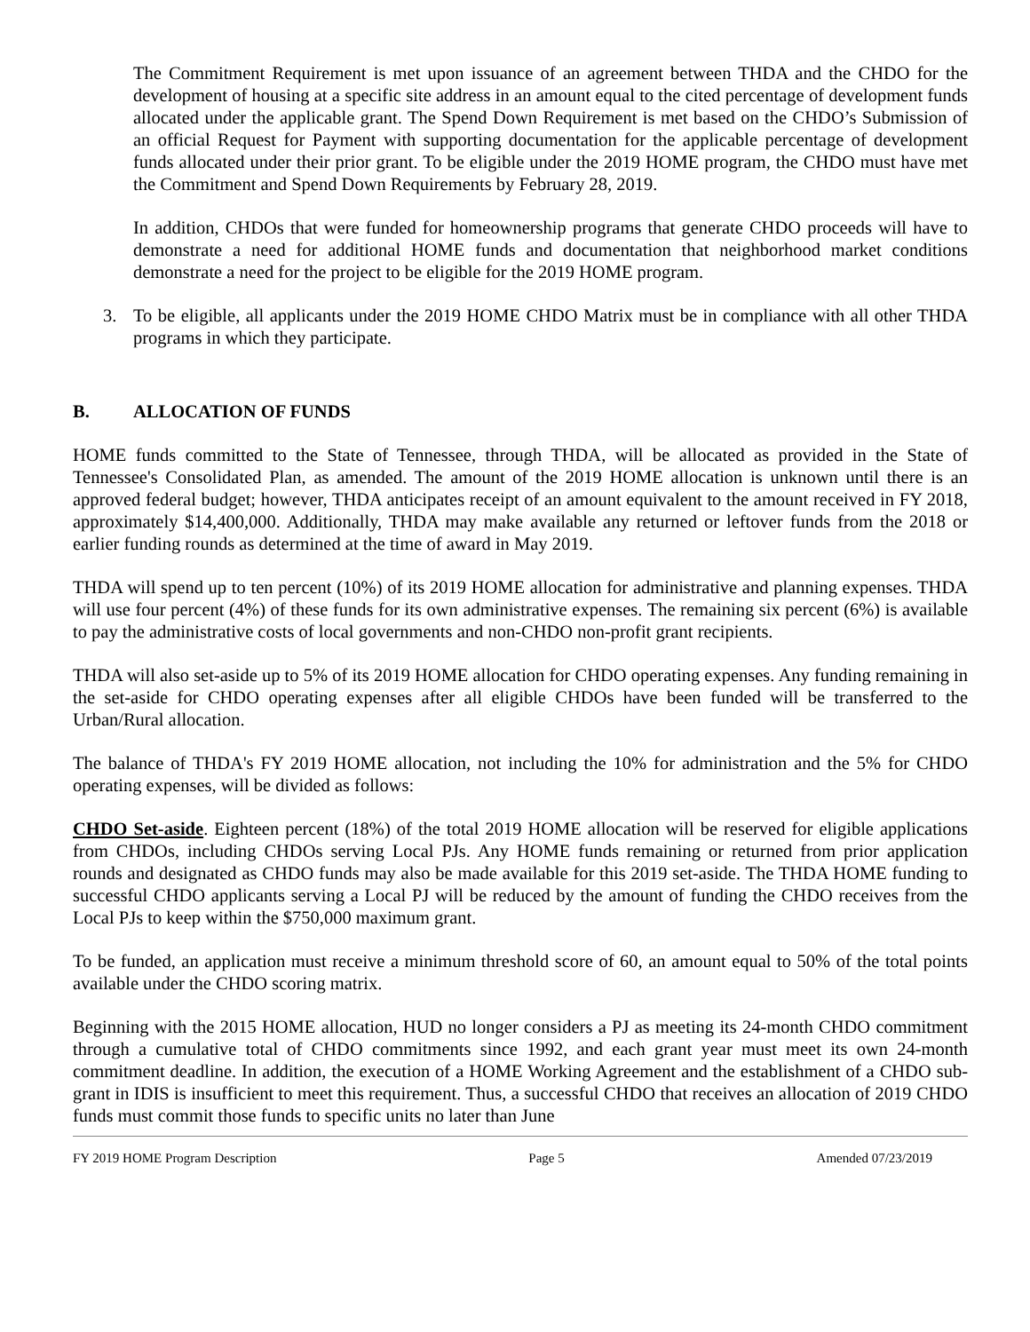The Commitment Requirement is met upon issuance of an agreement between THDA and the CHDO for the development of housing at a specific site address in an amount equal to the cited percentage of development funds allocated under the applicable grant. The Spend Down Requirement is met based on the CHDO’s Submission of an official Request for Payment with supporting documentation for the applicable percentage of development funds allocated under their prior grant. To be eligible under the 2019 HOME program, the CHDO must have met the Commitment and Spend Down Requirements by February 28, 2019.
In addition, CHDOs that were funded for homeownership programs that generate CHDO proceeds will have to demonstrate a need for additional HOME funds and documentation that neighborhood market conditions demonstrate a need for the project to be eligible for the 2019 HOME program.
3. To be eligible, all applicants under the 2019 HOME CHDO Matrix must be in compliance with all other THDA programs in which they participate.
B. ALLOCATION OF FUNDS
HOME funds committed to the State of Tennessee, through THDA, will be allocated as provided in the State of Tennessee's Consolidated Plan, as amended. The amount of the 2019 HOME allocation is unknown until there is an approved federal budget; however, THDA anticipates receipt of an amount equivalent to the amount received in FY 2018, approximately $14,400,000. Additionally, THDA may make available any returned or leftover funds from the 2018 or earlier funding rounds as determined at the time of award in May 2019.
THDA will spend up to ten percent (10%) of its 2019 HOME allocation for administrative and planning expenses. THDA will use four percent (4%) of these funds for its own administrative expenses. The remaining six percent (6%) is available to pay the administrative costs of local governments and non-CHDO non-profit grant recipients.
THDA will also set-aside up to 5% of its 2019 HOME allocation for CHDO operating expenses. Any funding remaining in the set-aside for CHDO operating expenses after all eligible CHDOs have been funded will be transferred to the Urban/Rural allocation.
The balance of THDA's FY 2019 HOME allocation, not including the 10% for administration and the 5% for CHDO operating expenses, will be divided as follows:
CHDO Set-aside. Eighteen percent (18%) of the total 2019 HOME allocation will be reserved for eligible applications from CHDOs, including CHDOs serving Local PJs. Any HOME funds remaining or returned from prior application rounds and designated as CHDO funds may also be made available for this 2019 set-aside. The THDA HOME funding to successful CHDO applicants serving a Local PJ will be reduced by the amount of funding the CHDO receives from the Local PJs to keep within the $750,000 maximum grant.
To be funded, an application must receive a minimum threshold score of 60, an amount equal to 50% of the total points available under the CHDO scoring matrix.
Beginning with the 2015 HOME allocation, HUD no longer considers a PJ as meeting its 24-month CHDO commitment through a cumulative total of CHDO commitments since 1992, and each grant year must meet its own 24-month commitment deadline. In addition, the execution of a HOME Working Agreement and the establishment of a CHDO sub-grant in IDIS is insufficient to meet this requirement. Thus, a successful CHDO that receives an allocation of 2019 CHDO funds must commit those funds to specific units no later than June
FY 2019 HOME Program Description Page 5 Amended 07/23/2019